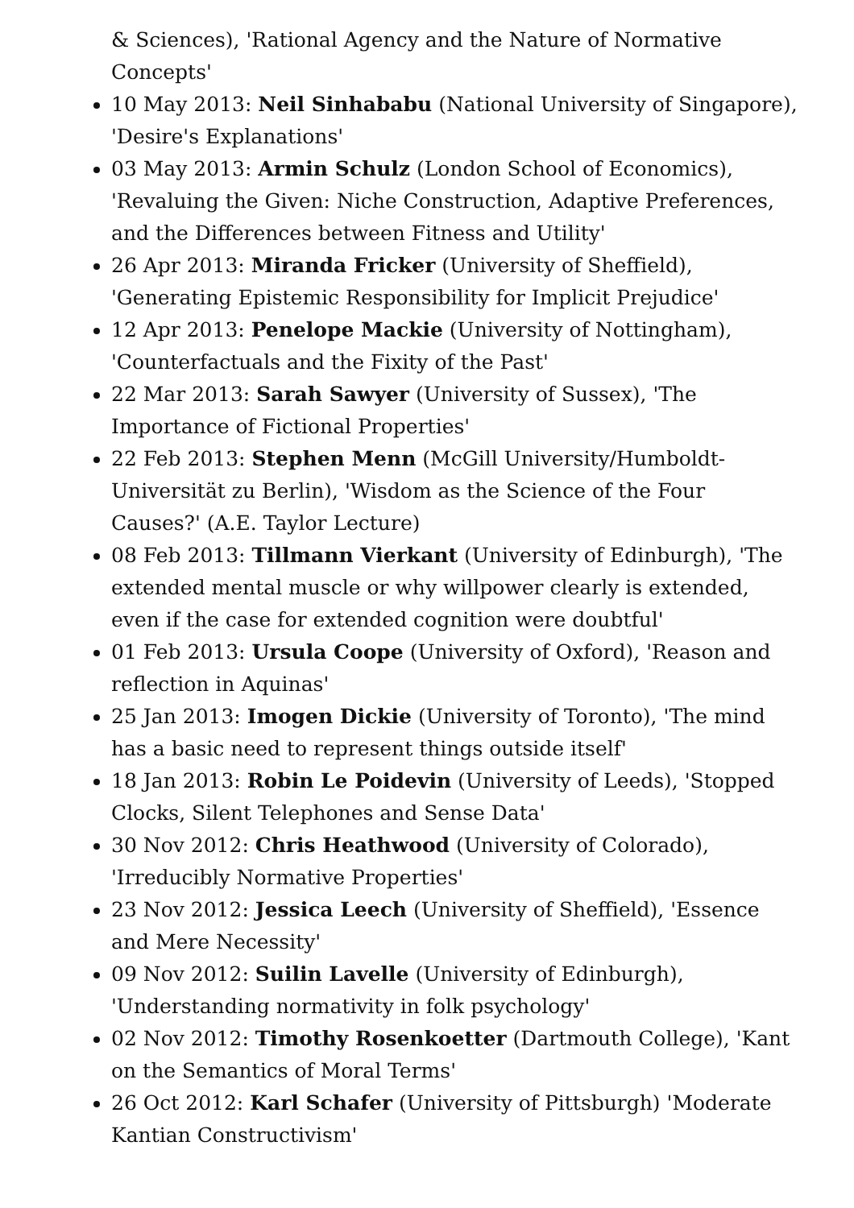& Sciences), 'Rational Agency and the Nature of Normative Concepts'
10 May 2013: Neil Sinhababu (National University of Singapore), 'Desire's Explanations'
03 May 2013: Armin Schulz (London School of Economics), 'Revaluing the Given: Niche Construction, Adaptive Preferences, and the Differences between Fitness and Utility'
26 Apr 2013: Miranda Fricker (University of Sheffield), 'Generating Epistemic Responsibility for Implicit Prejudice'
12 Apr 2013: Penelope Mackie (University of Nottingham), 'Counterfactuals and the Fixity of the Past'
22 Mar 2013: Sarah Sawyer (University of Sussex), 'The Importance of Fictional Properties'
22 Feb 2013: Stephen Menn (McGill University/Humboldt-Universität zu Berlin), 'Wisdom as the Science of the Four Causes?' (A.E. Taylor Lecture)
08 Feb 2013: Tillmann Vierkant (University of Edinburgh), 'The extended mental muscle or why willpower clearly is extended, even if the case for extended cognition were doubtful'
01 Feb 2013: Ursula Coope (University of Oxford), 'Reason and reflection in Aquinas'
25 Jan 2013: Imogen Dickie (University of Toronto), 'The mind has a basic need to represent things outside itself'
18 Jan 2013: Robin Le Poidevin (University of Leeds), 'Stopped Clocks, Silent Telephones and Sense Data'
30 Nov 2012: Chris Heathwood (University of Colorado), 'Irreducibly Normative Properties'
23 Nov 2012: Jessica Leech (University of Sheffield), 'Essence and Mere Necessity'
09 Nov 2012: Suilin Lavelle (University of Edinburgh), 'Understanding normativity in folk psychology'
02 Nov 2012: Timothy Rosenkoetter (Dartmouth College), 'Kant on the Semantics of Moral Terms'
26 Oct 2012: Karl Schafer (University of Pittsburgh) 'Moderate Kantian Constructivism'